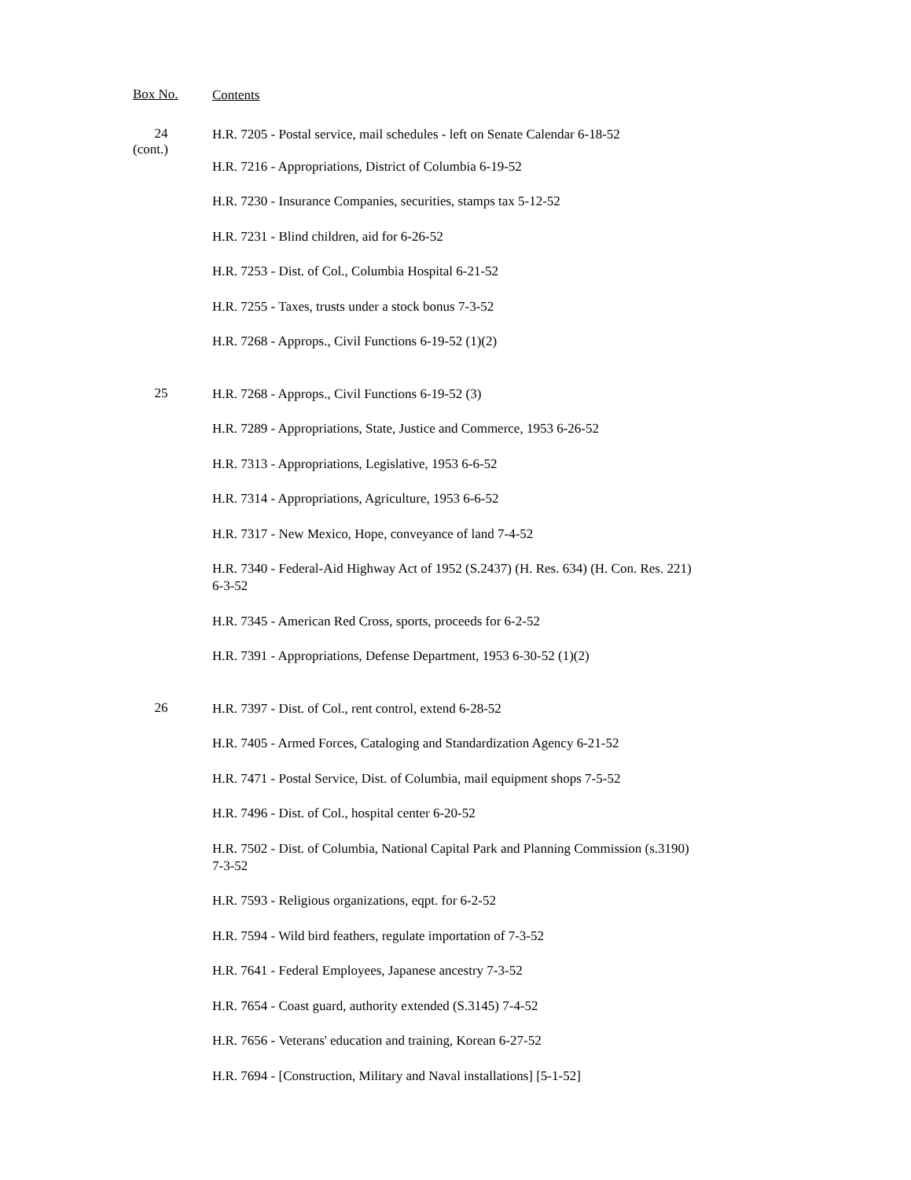Box No.
Contents
24
(cont.)
H.R. 7205 - Postal service, mail schedules - left on Senate Calendar 6-18-52
H.R. 7216 - Appropriations, District of Columbia 6-19-52
H.R. 7230 - Insurance Companies, securities, stamps tax 5-12-52
H.R. 7231 - Blind children, aid for 6-26-52
H.R. 7253 - Dist. of Col., Columbia Hospital 6-21-52
H.R. 7255 - Taxes, trusts under a stock bonus 7-3-52
H.R. 7268 - Approps., Civil Functions 6-19-52 (1)(2)
25
H.R. 7268 - Approps., Civil Functions 6-19-52 (3)
H.R. 7289 - Appropriations, State, Justice and Commerce, 1953 6-26-52
H.R. 7313 - Appropriations, Legislative, 1953 6-6-52
H.R. 7314 - Appropriations, Agriculture, 1953 6-6-52
H.R. 7317 - New Mexico, Hope, conveyance of land 7-4-52
H.R. 7340 - Federal-Aid Highway Act of 1952 (S.2437) (H. Res. 634) (H. Con. Res. 221)
6-3-52
H.R. 7345 - American Red Cross, sports, proceeds for 6-2-52
H.R. 7391 - Appropriations, Defense Department, 1953 6-30-52 (1)(2)
26
H.R. 7397 - Dist. of Col., rent control, extend 6-28-52
H.R. 7405 - Armed Forces, Cataloging and Standardization Agency 6-21-52
H.R. 7471 - Postal Service, Dist. of Columbia, mail equipment shops 7-5-52
H.R. 7496 - Dist. of Col., hospital center 6-20-52
H.R. 7502 - Dist. of Columbia, National Capital Park and Planning Commission (s.3190)
7-3-52
H.R. 7593 - Religious organizations, eqpt. for 6-2-52
H.R. 7594 - Wild bird feathers, regulate importation of 7-3-52
H.R. 7641 - Federal Employees, Japanese ancestry 7-3-52
H.R. 7654 - Coast guard, authority extended (S.3145) 7-4-52
H.R. 7656 - Veterans' education and training, Korean 6-27-52
H.R. 7694 - [Construction, Military and Naval installations] [5-1-52]